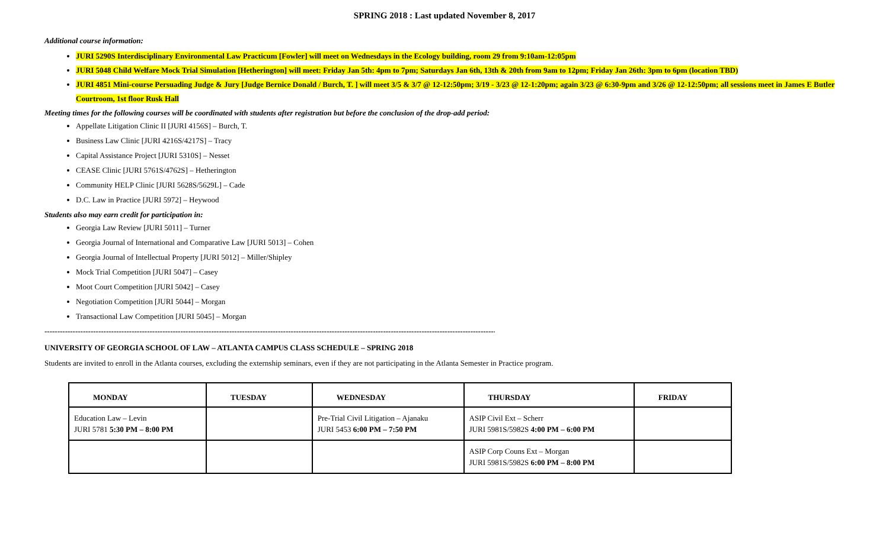SPRING 2018 : Last updated November 8, 2017
Additional course information:
JURI 5290S Interdisciplinary Environmental Law Practicum [Fowler] will meet on Wednesdays in the Ecology building, room 29 from 9:10am-12:05pm
JURI 5048 Child Welfare Mock Trial Simulation [Hetherington] will meet: Friday Jan 5th: 4pm to 7pm; Saturdays Jan 6th, 13th & 20th from 9am to 12pm; Friday Jan 26th: 3pm to 6pm (location TBD)
JURI 4851 Mini-course Persuading Judge & Jury [Judge Bernice Donald / Burch, T. ] will meet 3/5 & 3/7 @ 12-12:50pm; 3/19 - 3/23 @ 12-1:20pm; again 3/23 @ 6:30-9pm and 3/26 @ 12-12:50pm; all sessions meet in James E Butler Courtroom, 1st floor Rusk Hall
Meeting times for the following courses will be coordinated with students after registration but before the conclusion of the drop-add period:
Appellate Litigation Clinic II [JURI 4156S] – Burch, T.
Business Law Clinic [JURI 4216S/4217S] – Tracy
Capital Assistance Project [JURI 5310S] – Nesset
CEASE Clinic [JURI 5761S/4762S] – Hetherington
Community HELP Clinic [JURI 5628S/5629L] – Cade
D.C. Law in Practice [JURI 5972] – Heywood
Students also may earn credit for participation in:
Georgia Law Review [JURI 5011] – Turner
Georgia Journal of International and Comparative Law [JURI 5013] – Cohen
Georgia Journal of Intellectual Property [JURI 5012] – Miller/Shipley
Mock Trial Competition [JURI 5047] – Casey
Moot Court Competition [JURI 5042] – Casey
Negotiation Competition [JURI 5044] – Morgan
Transactional Law Competition [JURI 5045] – Morgan
--------------------------------------------------------------------------------------------------------------------------------------------------------------------------------------
UNIVERSITY OF GEORGIA SCHOOL OF LAW – ATLANTA CAMPUS CLASS SCHEDULE – SPRING 2018
Students are invited to enroll in the Atlanta courses, excluding the externship seminars, even if they are not participating in the Atlanta Semester in Practice program.
| MONDAY | TUESDAY | WEDNESDAY | THURSDAY | FRIDAY |
| --- | --- | --- | --- | --- |
| Education Law – Levin JURI 5781 5:30 PM – 8:00 PM | | Pre-Trial Civil Litigation – Ajanaku JURI 5453 6:00 PM – 7:50 PM | ASIP Civil Ext – Scherr JURI 5981S/5982S 4:00 PM – 6:00 PM | |
| | | | ASIP Corp Couns Ext – Morgan JURI 5981S/5982S 6:00 PM – 8:00 PM | |